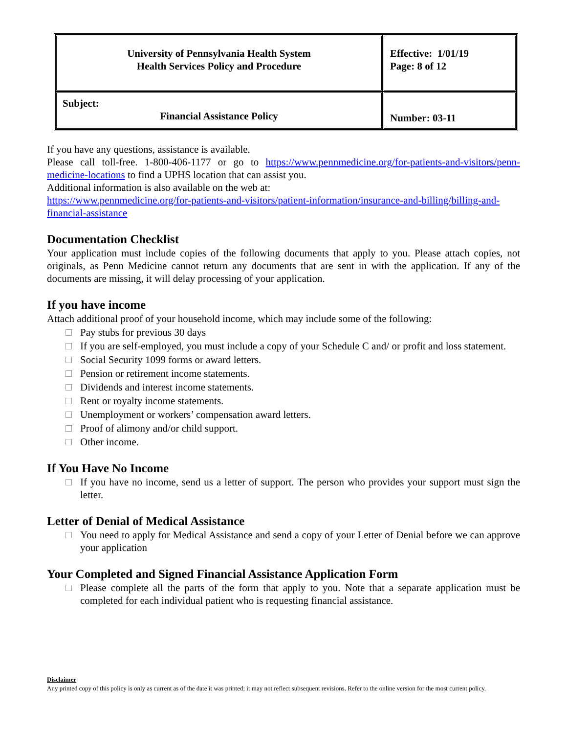| University of Pennsylvania Health System Health Services Policy and Procedure | Effective: 1/01/19 Page: 8 of 12 |
| Subject: Financial Assistance Policy | Number: 03-11 |
If you have any questions, assistance is available.
Please call toll-free. 1-800-406-1177 or go to https://www.pennmedicine.org/for-patients-and-visitors/penn-medicine-locations to find a UPHS location that can assist you.
Additional information is also available on the web at:
https://www.pennmedicine.org/for-patients-and-visitors/patient-information/insurance-and-billing/billing-and-financial-assistance
Documentation Checklist
Your application must include copies of the following documents that apply to you. Please attach copies, not originals, as Penn Medicine cannot return any documents that are sent in with the application. If any of the documents are missing, it will delay processing of your application.
If you have income
Attach additional proof of your household income, which may include some of the following:
Pay stubs for previous 30 days
If you are self-employed, you must include a copy of your Schedule C and/ or profit and loss statement.
Social Security 1099 forms or award letters.
Pension or retirement income statements.
Dividends and interest income statements.
Rent or royalty income statements.
Unemployment or workers’ compensation award letters.
Proof of alimony and/or child support.
Other income.
If You Have No Income
If you have no income, send us a letter of support. The person who provides your support must sign the letter.
Letter of Denial of Medical Assistance
You need to apply for Medical Assistance and send a copy of your Letter of Denial before we can approve your application
Your Completed and Signed Financial Assistance Application Form
Please complete all the parts of the form that apply to you. Note that a separate application must be completed for each individual patient who is requesting financial assistance.
Disclaimer
Any printed copy of this policy is only as current as of the date it was printed; it may not reflect subsequent revisions. Refer to the online version for the most current policy.